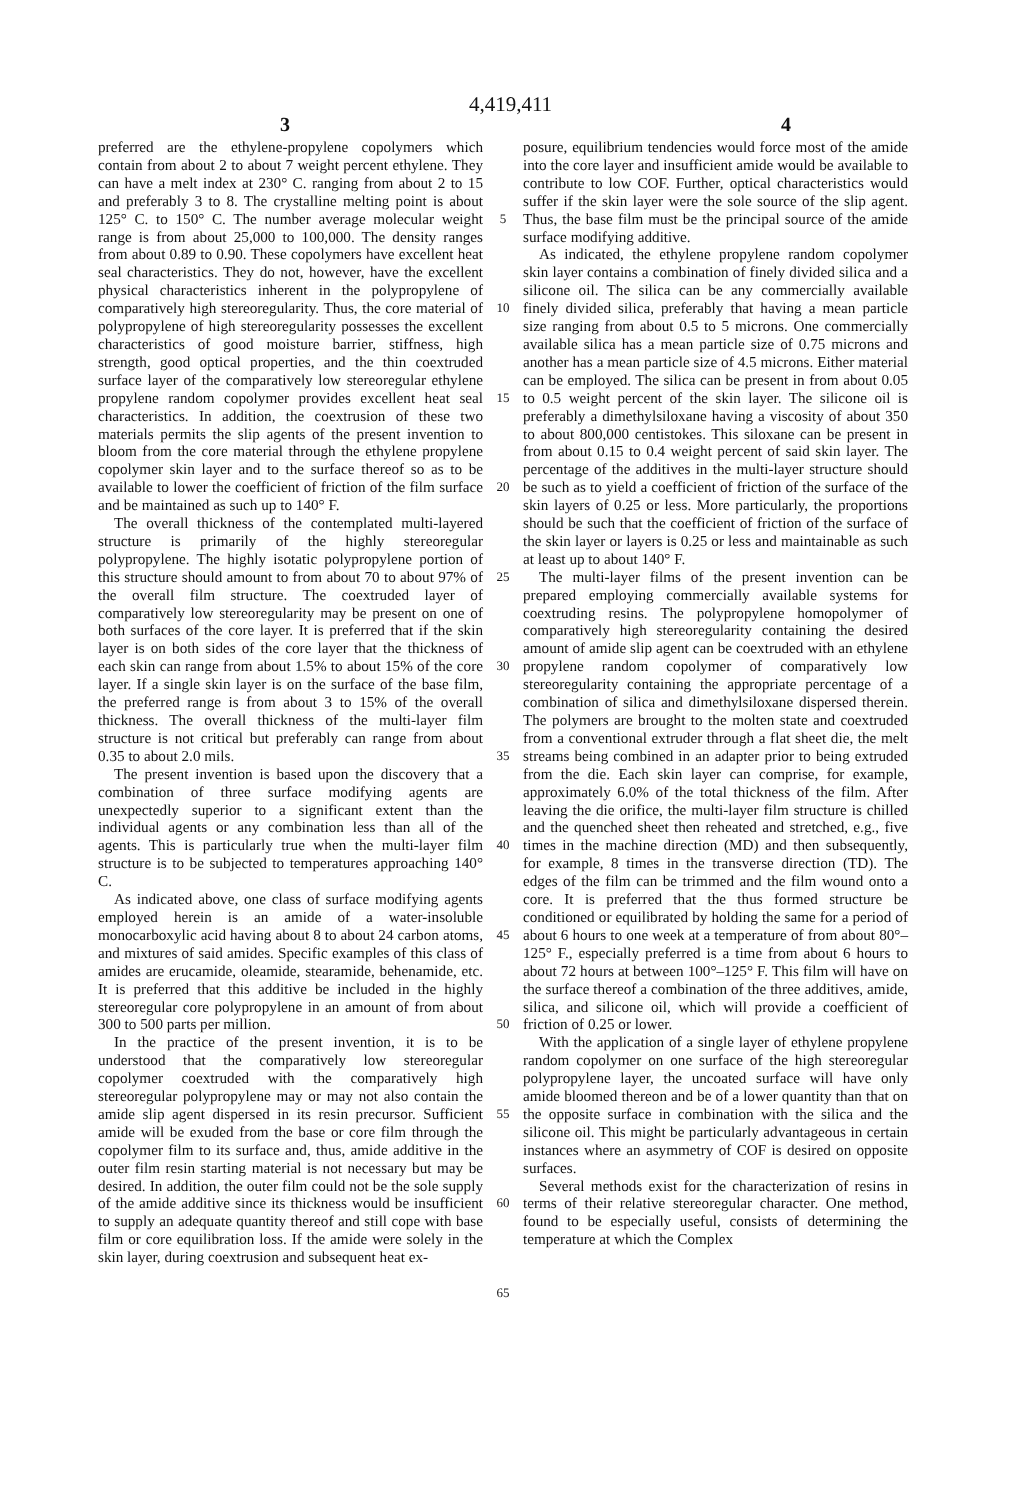4,419,411
3 4
preferred are the ethylene-propylene copolymers which contain from about 2 to about 7 weight percent ethylene. They can have a melt index at 230° C. ranging from about 2 to 15 and preferably 3 to 8. The crystalline melting point is about 125° C. to 150° C. The number average molecular weight range is from about 25,000 to 100,000. The density ranges from about 0.89 to 0.90. These copolymers have excellent heat seal characteristics. They do not, however, have the excellent physical characteristics inherent in the polypropylene of comparatively high stereoregularity. Thus, the core material of polypropylene of high stereoregularity possesses the excellent characteristics of good moisture barrier, stiffness, high strength, good optical properties, and the thin coextruded surface layer of the comparatively low stereoregular ethylene propylene random copolymer provides excellent heat seal characteristics. In addition, the coextrusion of these two materials permits the slip agents of the present invention to bloom from the core material through the ethylene propylene copolymer skin layer and to the surface thereof so as to be available to lower the coefficient of friction of the film surface and be maintained as such up to 140° F.
The overall thickness of the contemplated multi-layered structure is primarily of the highly stereoregular polypropylene. The highly isotatic polypropylene portion of this structure should amount to from about 70 to about 97% of the overall film structure. The coextruded layer of comparatively low stereoregularity may be present on one of both surfaces of the core layer. It is preferred that if the skin layer is on both sides of the core layer that the thickness of each skin can range from about 1.5% to about 15% of the core layer. If a single skin layer is on the surface of the base film, the preferred range is from about 3 to 15% of the overall thickness. The overall thickness of the multi-layer film structure is not critical but preferably can range from about 0.35 to about 2.0 mils.
The present invention is based upon the discovery that a combination of three surface modifying agents are unexpectedly superior to a significant extent than the individual agents or any combination less than all of the agents. This is particularly true when the multi-layer film structure is to be subjected to temperatures approaching 140° C.
As indicated above, one class of surface modifying agents employed herein is an amide of a water-insoluble monocarboxylic acid having about 8 to about 24 carbon atoms, and mixtures of said amides. Specific examples of this class of amides are erucamide, oleamide, stearamide, behenamide, etc. It is preferred that this additive be included in the highly stereoregular core polypropylene in an amount of from about 300 to 500 parts per million.
In the practice of the present invention, it is to be understood that the comparatively low stereoregular copolymer coextruded with the comparatively high stereoregular polypropylene may or may not also contain the amide slip agent dispersed in its resin precursor. Sufficient amide will be exuded from the base or core film through the copolymer film to its surface and, thus, amide additive in the outer film resin starting material is not necessary but may be desired. In addition, the outer film could not be the sole supply of the amide additive since its thickness would be insufficient to supply an adequate quantity thereof and still cope with base film or core equilibration loss. If the amide were solely in the skin layer, during coextrusion and subsequent heat ex-
5
10
15
20
25
30
35
40
45
50
55
60
65
posure, equilibrium tendencies would force most of the amide into the core layer and insufficient amide would be available to contribute to low COF. Further, optical characteristics would suffer if the skin layer were the sole source of the slip agent. Thus, the base film must be the principal source of the amide surface modifying additive.
As indicated, the ethylene propylene random copolymer skin layer contains a combination of finely divided silica and a silicone oil. The silica can be any commercially available finely divided silica, preferably that having a mean particle size ranging from about 0.5 to 5 microns. One commercially available silica has a mean particle size of 0.75 microns and another has a mean particle size of 4.5 microns. Either material can be employed. The silica can be present in from about 0.05 to 0.5 weight percent of the skin layer. The silicone oil is preferably a dimethylsiloxane having a viscosity of about 350 to about 800,000 centistokes. This siloxane can be present in from about 0.15 to 0.4 weight percent of said skin layer. The percentage of the additives in the multi-layer structure should be such as to yield a coefficient of friction of the surface of the skin layers of 0.25 or less. More particularly, the proportions should be such that the coefficient of friction of the surface of the skin layer or layers is 0.25 or less and maintainable as such at least up to about 140° F.
The multi-layer films of the present invention can be prepared employing commercially available systems for coextruding resins. The polypropylene homopolymer of comparatively high stereoregularity containing the desired amount of amide slip agent can be coextruded with an ethylene propylene random copolymer of comparatively low stereoregularity containing the appropriate percentage of a combination of silica and dimethylsiloxane dispersed therein. The polymers are brought to the molten state and coextruded from a conventional extruder through a flat sheet die, the melt streams being combined in an adapter prior to being extruded from the die. Each skin layer can comprise, for example, approximately 6.0% of the total thickness of the film. After leaving the die orifice, the multi-layer film structure is chilled and the quenched sheet then reheated and stretched, e.g., five times in the machine direction (MD) and then subsequently, for example, 8 times in the transverse direction (TD). The edges of the film can be trimmed and the film wound onto a core. It is preferred that the thus formed structure be conditioned or equilibrated by holding the same for a period of about 6 hours to one week at a temperature of from about 80°–125° F., especially preferred is a time from about 6 hours to about 72 hours at between 100°–125° F. This film will have on the surface thereof a combination of the three additives, amide, silica, and silicone oil, which will provide a coefficient of friction of 0.25 or lower.
With the application of a single layer of ethylene propylene random copolymer on one surface of the high stereoregular polypropylene layer, the uncoated surface will have only amide bloomed thereon and be of a lower quantity than that on the opposite surface in combination with the silica and the silicone oil. This might be particularly advantageous in certain instances where an asymmetry of COF is desired on opposite surfaces.
Several methods exist for the characterization of resins in terms of their relative stereoregular character. One method, found to be especially useful, consists of determining the temperature at which the Complex